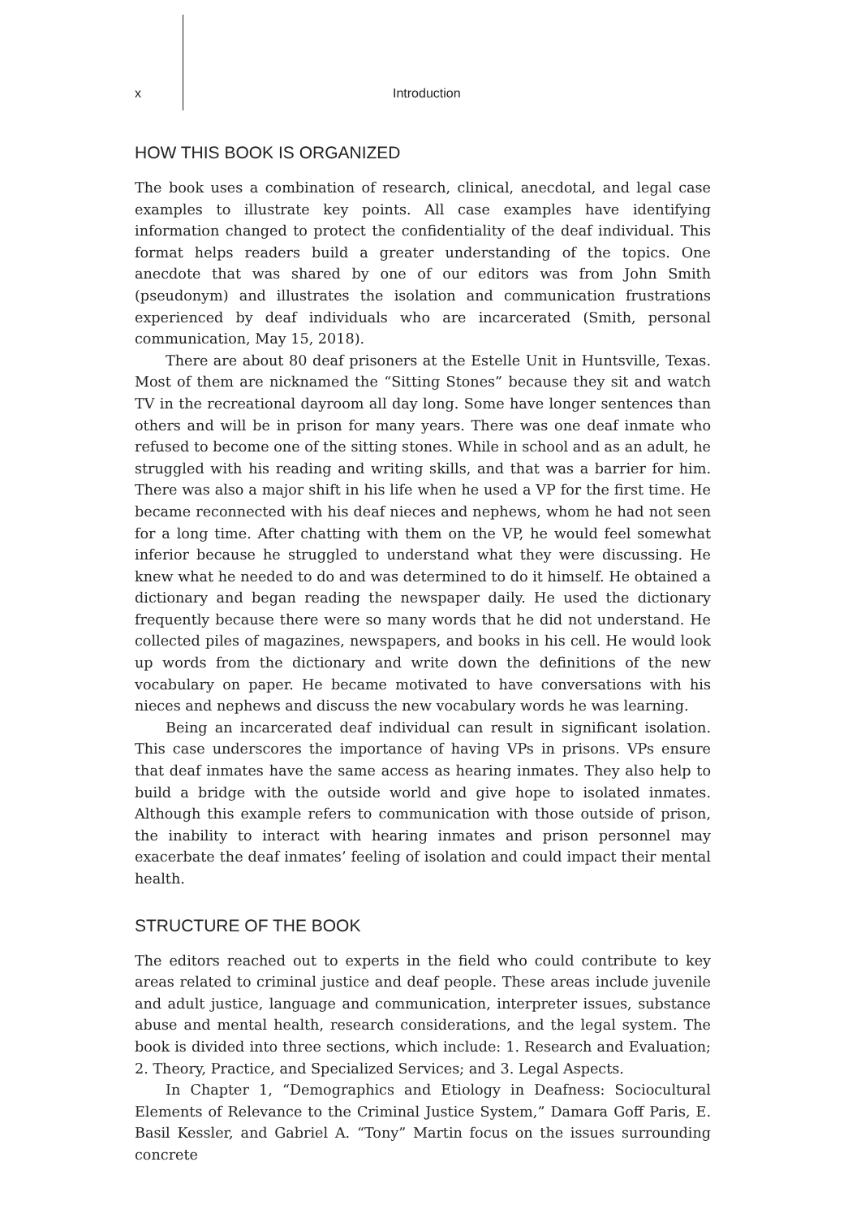x Introduction
HOW THIS BOOK IS ORGANIZED
The book uses a combination of research, clinical, anecdotal, and legal case examples to illustrate key points. All case examples have identifying information changed to protect the confidentiality of the deaf individual. This format helps readers build a greater understanding of the topics. One anecdote that was shared by one of our editors was from John Smith (pseudonym) and illustrates the isolation and communication frustrations experienced by deaf individuals who are incarcerated (Smith, personal communication, May 15, 2018).
There are about 80 deaf prisoners at the Estelle Unit in Huntsville, Texas. Most of them are nicknamed the “Sitting Stones” because they sit and watch TV in the recreational dayroom all day long. Some have longer sentences than others and will be in prison for many years. There was one deaf inmate who refused to become one of the sitting stones. While in school and as an adult, he struggled with his reading and writing skills, and that was a barrier for him. There was also a major shift in his life when he used a VP for the first time. He became reconnected with his deaf nieces and nephews, whom he had not seen for a long time. After chatting with them on the VP, he would feel somewhat inferior because he struggled to understand what they were discussing. He knew what he needed to do and was determined to do it himself. He obtained a dictionary and began reading the newspaper daily. He used the dictionary frequently because there were so many words that he did not understand. He collected piles of magazines, newspapers, and books in his cell. He would look up words from the dictionary and write down the definitions of the new vocabulary on paper. He became motivated to have conversations with his nieces and nephews and discuss the new vocabulary words he was learning.
Being an incarcerated deaf individual can result in significant isolation. This case underscores the importance of having VPs in prisons. VPs ensure that deaf inmates have the same access as hearing inmates. They also help to build a bridge with the outside world and give hope to isolated inmates. Although this example refers to communication with those outside of prison, the inability to interact with hearing inmates and prison personnel may exacerbate the deaf inmates’ feeling of isolation and could impact their mental health.
STRUCTURE OF THE BOOK
The editors reached out to experts in the field who could contribute to key areas related to criminal justice and deaf people. These areas include juvenile and adult justice, language and communication, interpreter issues, substance abuse and mental health, research considerations, and the legal system. The book is divided into three sections, which include: 1. Research and Evaluation; 2. Theory, Practice, and Specialized Services; and 3. Legal Aspects.
In Chapter 1, “Demographics and Etiology in Deafness: Sociocultural Elements of Relevance to the Criminal Justice System,” Damara Goff Paris, E. Basil Kessler, and Gabriel A. “Tony” Martin focus on the issues surrounding concrete